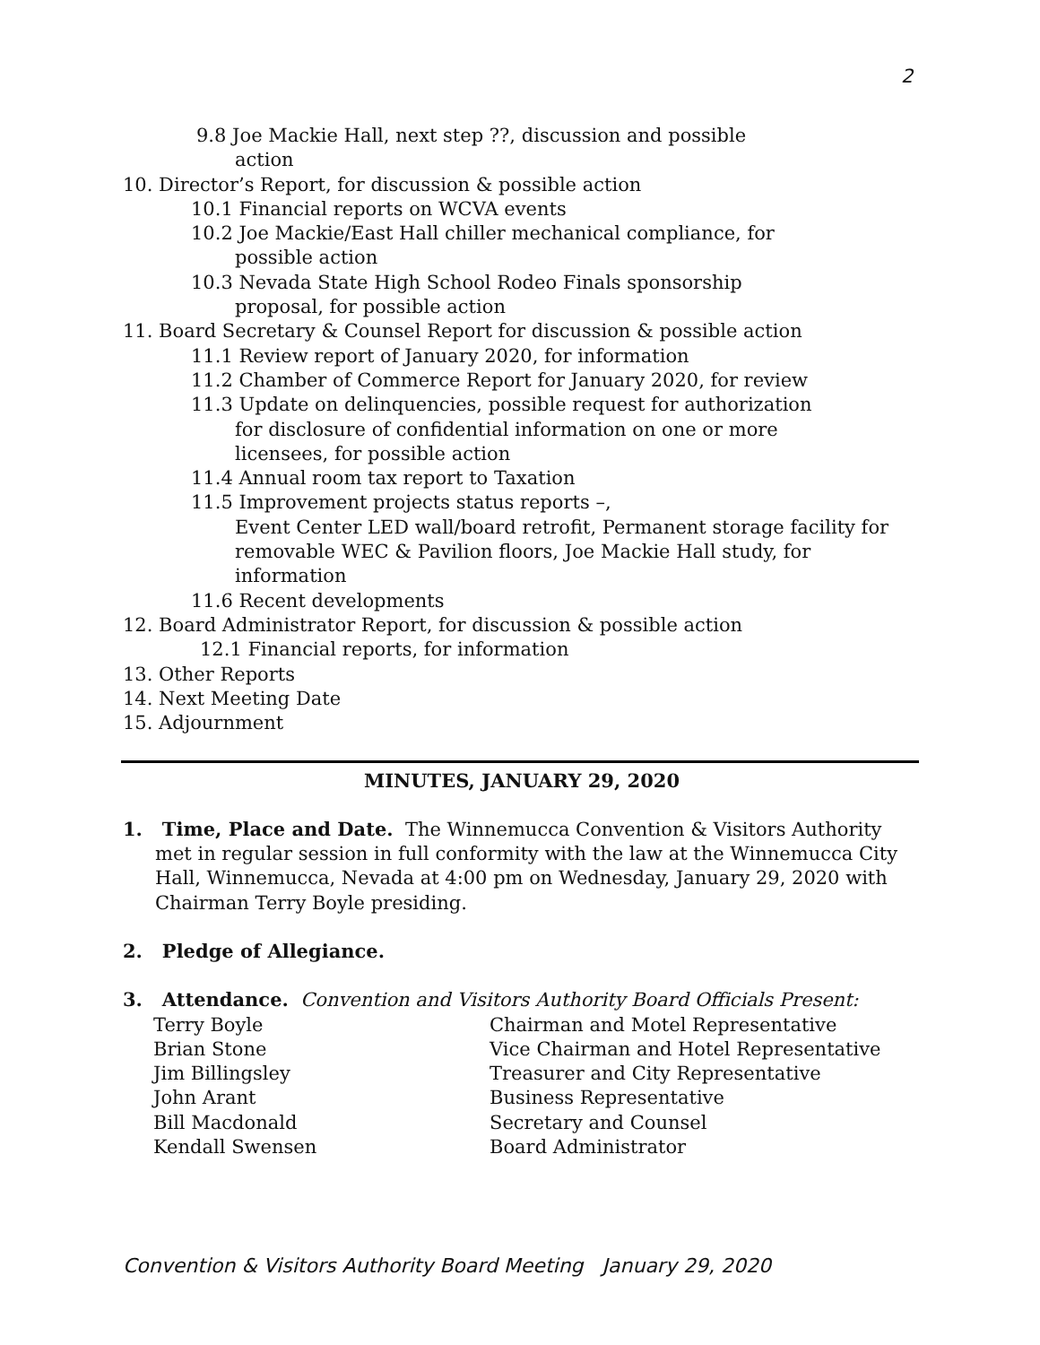2
9.8 Joe Mackie Hall, next step ??, discussion and possible
action
10. Director’s Report, for discussion & possible action
10.1 Financial reports on WCVA events
10.2 Joe Mackie/East Hall chiller mechanical compliance, for
possible action
10.3 Nevada State High School Rodeo Finals sponsorship
proposal, for possible action
11. Board Secretary & Counsel Report for discussion & possible action
11.1 Review report of January 2020, for information
11.2 Chamber of Commerce Report for January 2020, for review
11.3 Update on delinquencies, possible request for authorization
for disclosure of confidential information on one or more
licensees, for possible action
11.4 Annual room tax report to Taxation
11.5 Improvement projects status reports –,
Event Center LED wall/board retrofit, Permanent storage facility for
removable WEC & Pavilion floors, Joe Mackie Hall study, for
information
11.6 Recent developments
12. Board Administrator Report, for discussion & possible action
12.1 Financial reports, for information
13. Other Reports
14. Next Meeting Date
15. Adjournment
MINUTES, JANUARY 29, 2020
1. Time, Place and Date. The Winnemucca Convention & Visitors Authority met in regular session in full conformity with the law at the Winnemucca City Hall, Winnemucca, Nevada at 4:00 pm on Wednesday, January 29, 2020 with Chairman Terry Boyle presiding.
2. Pledge of Allegiance.
3. Attendance. Convention and Visitors Authority Board Officials Present:
| Terry Boyle | Chairman and Motel Representative |
| Brian Stone | Vice Chairman and Hotel Representative |
| Jim Billingsley | Treasurer and City Representative |
| John Arant | Business Representative |
| Bill Macdonald | Secretary and Counsel |
| Kendall Swensen | Board Administrator |
Convention & Visitors Authority Board Meeting January 29, 2020